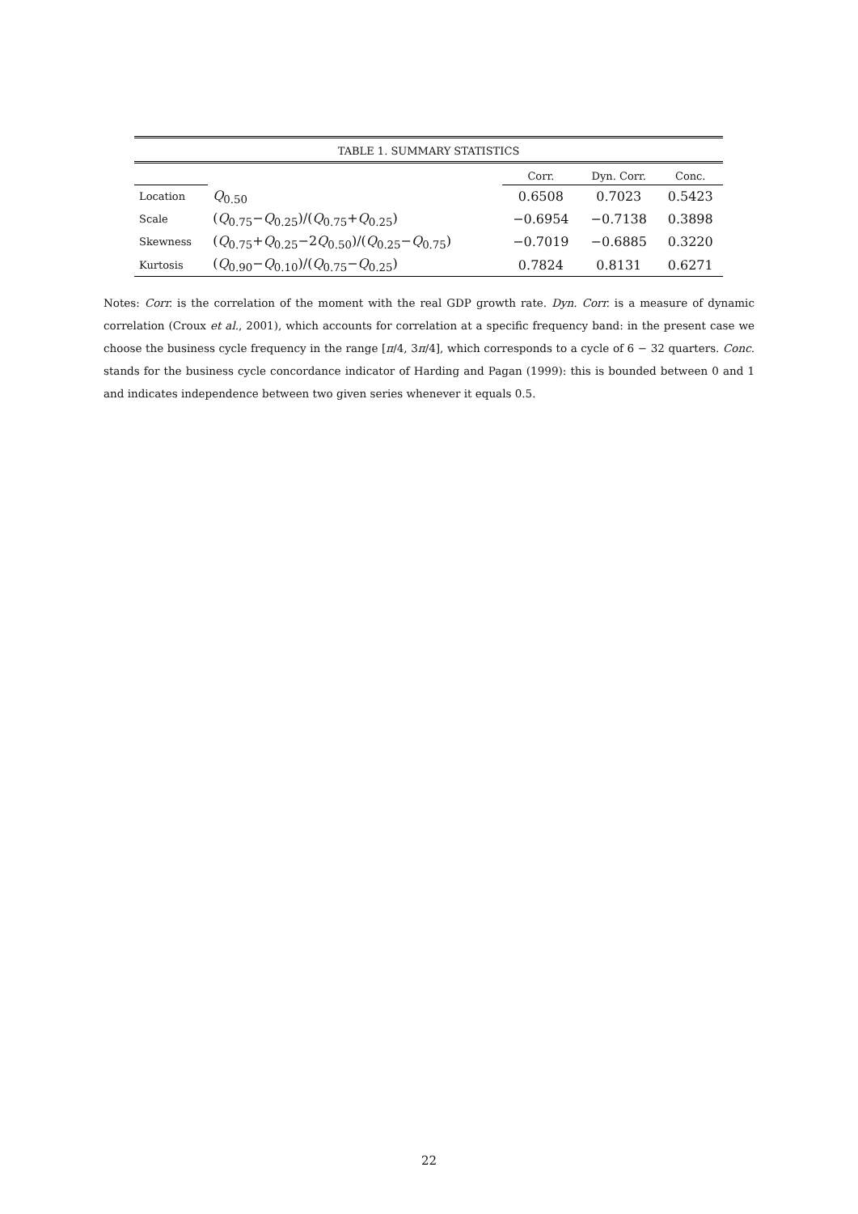TABLE 1. SUMMARY STATISTICS
| | | Corr. | Dyn. Corr. | Conc. |
| --- | --- | --- | --- | --- |
| Location | Q<sub>0.50</sub> | 0.6508 | 0.7023 | 0.5423 |
| Scale | ( Q<sub>0.75</sub>− Q<sub>0.25</sub>)/( Q<sub>0.75</sub>+ Q<sub>0.25</sub>) | −0.6954 | −0.7138 | 0.3898 |
| Skewness | ( Q<sub>0.75</sub>+ Q<sub>0.25</sub>−2 Q<sub>0.50</sub>)/( Q<sub>0.25</sub>− Q<sub>0.75</sub>) | −0.7019 | −0.6885 | 0.3220 |
| Kurtosis | ( Q<sub>0.90</sub>− Q<sub>0.10</sub>)/( Q<sub>0.75</sub>− Q<sub>0.25</sub>) | 0.7824 | 0.8131 | 0.6271 |
Notes: Corr. is the correlation of the moment with the real GDP growth rate. Dyn. Corr. is a measure of dynamic correlation (Croux et al., 2001), which accounts for correlation at a specific frequency band: in the present case we choose the business cycle frequency in the range [π/4, 3π/4], which corresponds to a cycle of 6 − 32 quarters. Conc. stands for the business cycle concordance indicator of Harding and Pagan (1999): this is bounded between 0 and 1 and indicates independence between two given series whenever it equals 0.5.
22